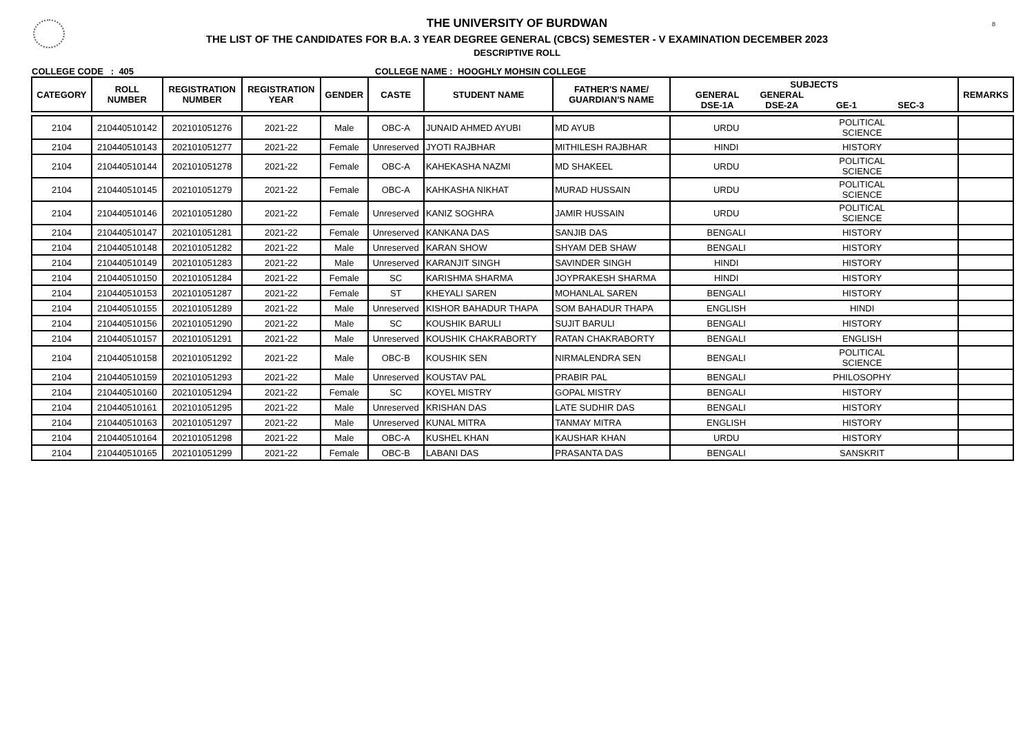8
THE UNIVERSITY OF BURDWAN
THE LIST OF THE CANDIDATES FOR B.A. 3 YEAR DEGREE GENERAL (CBCS) SEMESTER - V EXAMINATION DECEMBER 2023
DESCRIPTIVE ROLL
COLLEGE CODE : 405 COLLEGE NAME : HOOGHLY MOHSIN COLLEGE
| CATEGORY | ROLL NUMBER | REGISTRATION NUMBER | REGISTRATION YEAR | GENDER | CASTE | STUDENT NAME | FATHER'S NAME/ GUARDIAN'S NAME | SUBJECTS GENERAL DSE-1A GENERAL DSE-2A GE-1 SEC-3 | | | | REMARKS |
| --- | --- | --- | --- | --- | --- | --- | --- | --- | --- | --- | --- | --- |
| 2104 | 210440510142 | 202101051276 | 2021-22 | Male | OBC-A | JUNAID AHMED AYUBI | MD AYUB | URDU | POLITICAL SCIENCE | | | |
| 2104 | 210440510143 | 202101051277 | 2021-22 | Female | Unreserved | JYOTI RAJBHAR | MITHILESH RAJBHAR | HINDI | HISTORY | | | |
| 2104 | 210440510144 | 202101051278 | 2021-22 | Female | OBC-A | KAHEKASHA NAZMI | MD SHAKEEL | URDU | POLITICAL SCIENCE | | | |
| 2104 | 210440510145 | 202101051279 | 2021-22 | Female | OBC-A | KAHKASHA NIKHAT | MURAD HUSSAIN | URDU | POLITICAL SCIENCE | | | |
| 2104 | 210440510146 | 202101051280 | 2021-22 | Female | Unreserved | KANIZ SOGHRA | JAMIR HUSSAIN | URDU | POLITICAL SCIENCE | | | |
| 2104 | 210440510147 | 202101051281 | 2021-22 | Female | Unreserved | KANKANA DAS | SANJIB DAS | BENGALI | HISTORY | | | |
| 2104 | 210440510148 | 202101051282 | 2021-22 | Male | Unreserved | KARAN SHOW | SHYAM DEB SHAW | BENGALI | HISTORY | | | |
| 2104 | 210440510149 | 202101051283 | 2021-22 | Male | Unreserved | KARANJIT SINGH | SAVINDER SINGH | HINDI | HISTORY | | | |
| 2104 | 210440510150 | 202101051284 | 2021-22 | Female | SC | KARISHMA SHARMA | JOYPRAKESH SHARMA | HINDI | HISTORY | | | |
| 2104 | 210440510153 | 202101051287 | 2021-22 | Female | ST | KHEYALI SAREN | MOHANLAL SAREN | BENGALI | HISTORY | | | |
| 2104 | 210440510155 | 202101051289 | 2021-22 | Male | Unreserved | KISHOR BAHADUR THAPA | SOM BAHADUR THAPA | ENGLISH | HINDI | | | |
| 2104 | 210440510156 | 202101051290 | 2021-22 | Male | SC | KOUSHIK BARULI | SUJIT BARULI | BENGALI | HISTORY | | | |
| 2104 | 210440510157 | 202101051291 | 2021-22 | Male | Unreserved | KOUSHIK CHAKRABORTY | RATAN CHAKRABORTY | BENGALI | ENGLISH | | | |
| 2104 | 210440510158 | 202101051292 | 2021-22 | Male | OBC-B | KOUSHIK SEN | NIRMALENDRA SEN | BENGALI | POLITICAL SCIENCE | | | |
| 2104 | 210440510159 | 202101051293 | 2021-22 | Male | Unreserved | KOUSTAV PAL | PRABIR PAL | BENGALI | PHILOSOPHY | | | |
| 2104 | 210440510160 | 202101051294 | 2021-22 | Female | SC | KOYEL MISTRY | GOPAL MISTRY | BENGALI | HISTORY | | | |
| 2104 | 210440510161 | 202101051295 | 2021-22 | Male | Unreserved | KRISHAN DAS | LATE SUDHIR DAS | BENGALI | HISTORY | | | |
| 2104 | 210440510163 | 202101051297 | 2021-22 | Male | Unreserved | KUNAL MITRA | TANMAY MITRA | ENGLISH | HISTORY | | | |
| 2104 | 210440510164 | 202101051298 | 2021-22 | Male | OBC-A | KUSHEL KHAN | KAUSHAR KHAN | URDU | HISTORY | | | |
| 2104 | 210440510165 | 202101051299 | 2021-22 | Female | OBC-B | LABANI DAS | PRASANTA DAS | BENGALI | SANSKRIT | | | |